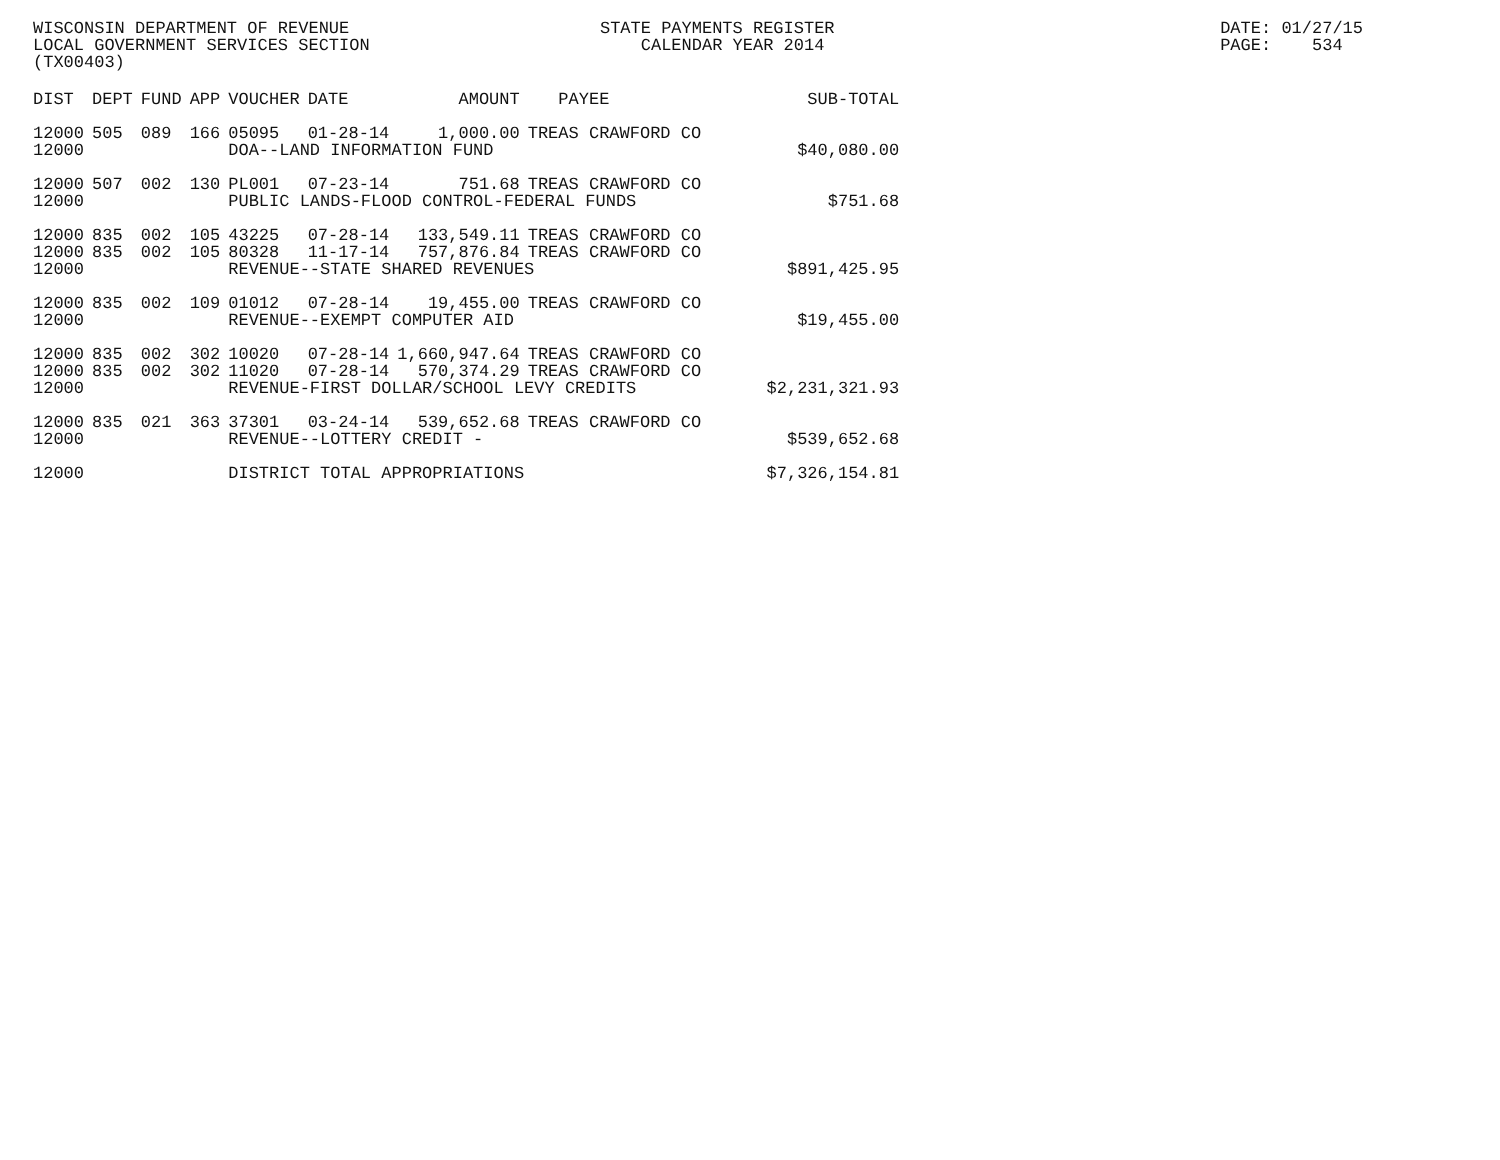WISCONSIN DEPARTMENT OF REVENUE LOCAL GOVERNMENT SERVICES SECTION (TX00403)
STATE PAYMENTS REGISTER CALENDAR YEAR 2014
DATE: 01/27/15 PAGE: 534
| DIST | DEPT | FUND | APP | VOUCHER | DATE | AMOUNT | PAYEE | SUB-TOTAL |
| --- | --- | --- | --- | --- | --- | --- | --- | --- |
| 12000 | 505 | 089 | 166 | 05095 | 01-28-14 | 1,000.00 | TREAS CRAWFORD CO | |
| 12000 | | | | DOA--LAND INFORMATION FUND | | | | $40,080.00 |
| 12000 | 507 | 002 | 130 | PL001 | 07-23-14 | 751.68 | TREAS CRAWFORD CO | |
| 12000 | | | | PUBLIC LANDS-FLOOD CONTROL-FEDERAL FUNDS | | | | $751.68 |
| 12000 | 835 | 002 | 105 | 43225 | 07-28-14 | 133,549.11 | TREAS CRAWFORD CO | |
| 12000 | 835 | 002 | 105 | 80328 | 11-17-14 | 757,876.84 | TREAS CRAWFORD CO | |
| 12000 | | | | REVENUE--STATE SHARED REVENUES | | | | $891,425.95 |
| 12000 | 835 | 002 | 109 | 01012 | 07-28-14 | 19,455.00 | TREAS CRAWFORD CO | |
| 12000 | | | | REVENUE--EXEMPT COMPUTER AID | | | | $19,455.00 |
| 12000 | 835 | 002 | 302 | 10020 | 07-28-14 | 1,660,947.64 | TREAS CRAWFORD CO | |
| 12000 | 835 | 002 | 302 | 11020 | 07-28-14 | 570,374.29 | TREAS CRAWFORD CO | |
| 12000 | | | | REVENUE-FIRST DOLLAR/SCHOOL LEVY CREDITS | | | | $2,231,321.93 |
| 12000 | 835 | 021 | 363 | 37301 | 03-24-14 | 539,652.68 | TREAS CRAWFORD CO | |
| 12000 | | | | REVENUE--LOTTERY CREDIT - | | | | $539,652.68 |
| 12000 | | | | DISTRICT TOTAL APPROPRIATIONS | | | | $7,326,154.81 |